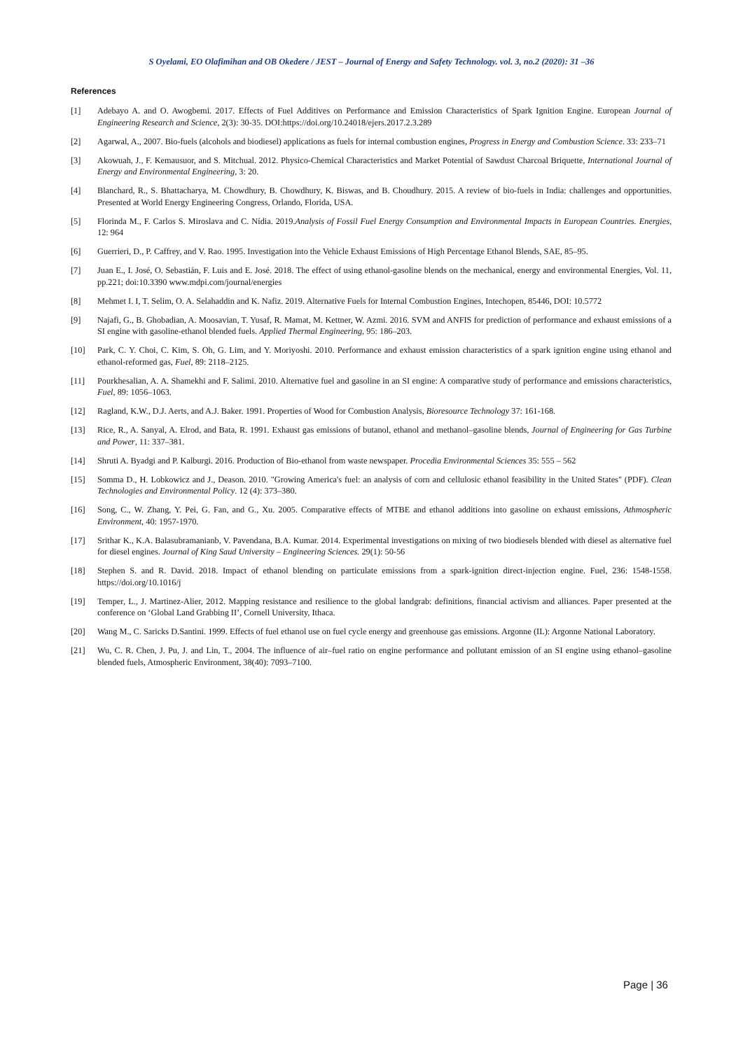S Oyelami, EO Olafimihan and OB Okedere / JEST – Journal of Energy and Safety Technology. vol. 3, no.2 (2020): 31 –36
References
[1] Adebayo A. and O. Awogbemi. 2017. Effects of Fuel Additives on Performance and Emission Characteristics of Spark Ignition Engine. European Journal of Engineering Research and Science, 2(3): 30-35. DOI:https://doi.org/10.24018/ejers.2017.2.3.289
[2] Agarwal, A., 2007. Bio-fuels (alcohols and biodiesel) applications as fuels for internal combustion engines, Progress in Energy and Combustion Science. 33: 233–71
[3] Akowuah, J., F. Kemausuor, and S. Mitchual. 2012. Physico-Chemical Characteristics and Market Potential of Sawdust Charcoal Briquette, International Journal of Energy and Environmental Engineering, 3: 20.
[4] Blanchard, R., S. Bhattacharya, M. Chowdhury, B. Chowdhury, K. Biswas, and B. Choudhury. 2015. A review of bio-fuels in India: challenges and opportunities. Presented at World Energy Engineering Congress, Orlando, Florida, USA.
[5] Florinda M., F. Carlos S. Miroslava and C. Nídia. 2019.Analysis of Fossil Fuel Energy Consumption and Environmental Impacts in European Countries. Energies, 12: 964
[6] Guerrieri, D., P. Caffrey, and V. Rao. 1995. Investigation into the Vehicle Exhaust Emissions of High Percentage Ethanol Blends, SAE, 85–95.
[7] Juan E., I. José, O. Sebastián, F. Luis and E. José. 2018. The effect of using ethanol-gasoline blends on the mechanical, energy and environmental Energies, Vol. 11, pp.221; doi:10.3390 www.mdpi.com/journal/energies
[8] Mehmet I. I, T. Selim, O. A. Selahaddin and K. Nafiz. 2019. Alternative Fuels for Internal Combustion Engines, Intechopen, 85446, DOI: 10.5772
[9] Najafi, G., B. Ghobadian, A. Moosavian, T. Yusaf, R. Mamat, M. Kettner, W. Azmi. 2016. SVM and ANFIS for prediction of performance and exhaust emissions of a SI engine with gasoline-ethanol blended fuels. Applied Thermal Engineering, 95: 186–203.
[10] Park, C. Y. Choi, C. Kim, S. Oh, G. Lim, and Y. Moriyoshi. 2010. Performance and exhaust emission characteristics of a spark ignition engine using ethanol and ethanol-reformed gas, Fuel, 89: 2118–2125.
[11] Pourkhesalian, A. A. Shamekhi and F. Salimi. 2010. Alternative fuel and gasoline in an SI engine: A comparative study of performance and emissions characteristics, Fuel, 89: 1056–1063.
[12] Ragland, K.W., D.J. Aerts, and A.J. Baker. 1991. Properties of Wood for Combustion Analysis, Bioresource Technology 37: 161-168.
[13] Rice, R., A. Sanyal, A. Elrod, and Bata, R. 1991. Exhaust gas emissions of butanol, ethanol and methanol–gasoline blends, Journal of Engineering for Gas Turbine and Power, 11: 337–381.
[14] Shruti A. Byadgi and P. Kalburgi. 2016. Production of Bio-ethanol from waste newspaper. Procedia Environmental Sciences 35: 555 – 562
[15] Somma D., H. Lobkowicz and J., Deason. 2010. "Growing America's fuel: an analysis of corn and cellulosic ethanol feasibility in the United States" (PDF). Clean Technologies and Environmental Policy. 12 (4): 373–380.
[16] Song, C., W. Zhang, Y. Pei, G. Fan, and G., Xu. 2005. Comparative effects of MTBE and ethanol additions into gasoline on exhaust emissions, Athmospheric Environment, 40: 1957-1970.
[17] Srithar K., K.A. Balasubramanianb, V. Pavendana, B.A. Kumar. 2014. Experimental investigations on mixing of two biodiesels blended with diesel as alternative fuel for diesel engines. Journal of King Saud University – Engineering Sciences. 29(1): 50-56
[18] Stephen S. and R. David. 2018. Impact of ethanol blending on particulate emissions from a spark-ignition direct-injection engine. Fuel, 236: 1548-1558. https://doi.org/10.1016/j
[19] Temper, L., J. Martinez-Alier, 2012. Mapping resistance and resilience to the global landgrab: definitions, financial activism and alliances. Paper presented at the conference on ‘Global Land Grabbing II’, Cornell University, Ithaca.
[20] Wang M., C. Saricks D.Santini. 1999. Effects of fuel ethanol use on fuel cycle energy and greenhouse gas emissions. Argonne (IL): Argonne National Laboratory.
[21] Wu, C. R. Chen, J. Pu, J. and Lin, T., 2004. The influence of air–fuel ratio on engine performance and pollutant emission of an SI engine using ethanol–gasoline blended fuels, Atmospheric Environment, 38(40): 7093–7100.
Page | 36